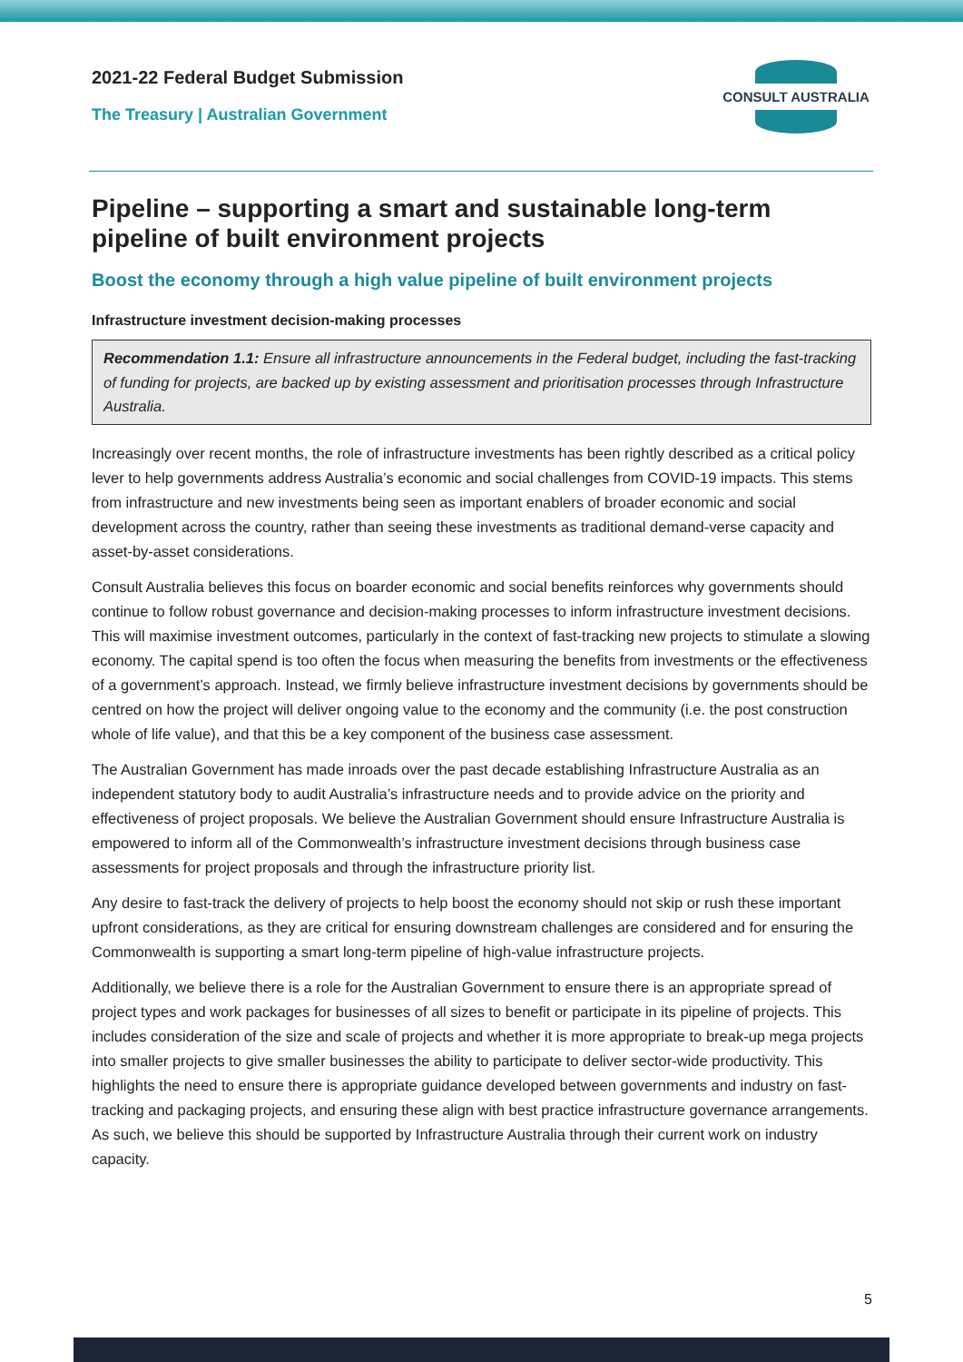2021-22 Federal Budget Submission
The Treasury | Australian Government
CONSULT AUSTRALIA
Pipeline – supporting a smart and sustainable long-term pipeline of built environment projects
Boost the economy through a high value pipeline of built environment projects
Infrastructure investment decision-making processes
Recommendation 1.1: Ensure all infrastructure announcements in the Federal budget, including the fast-tracking of funding for projects, are backed up by existing assessment and prioritisation processes through Infrastructure Australia.
Increasingly over recent months, the role of infrastructure investments has been rightly described as a critical policy lever to help governments address Australia’s economic and social challenges from COVID-19 impacts. This stems from infrastructure and new investments being seen as important enablers of broader economic and social development across the country, rather than seeing these investments as traditional demand-verse capacity and asset-by-asset considerations.
Consult Australia believes this focus on boarder economic and social benefits reinforces why governments should continue to follow robust governance and decision-making processes to inform infrastructure investment decisions. This will maximise investment outcomes, particularly in the context of fast-tracking new projects to stimulate a slowing economy. The capital spend is too often the focus when measuring the benefits from investments or the effectiveness of a government’s approach. Instead, we firmly believe infrastructure investment decisions by governments should be centred on how the project will deliver ongoing value to the economy and the community (i.e. the post construction whole of life value), and that this be a key component of the business case assessment.
The Australian Government has made inroads over the past decade establishing Infrastructure Australia as an independent statutory body to audit Australia’s infrastructure needs and to provide advice on the priority and effectiveness of project proposals. We believe the Australian Government should ensure Infrastructure Australia is empowered to inform all of the Commonwealth’s infrastructure investment decisions through business case assessments for project proposals and through the infrastructure priority list.
Any desire to fast-track the delivery of projects to help boost the economy should not skip or rush these important upfront considerations, as they are critical for ensuring downstream challenges are considered and for ensuring the Commonwealth is supporting a smart long-term pipeline of high-value infrastructure projects.
Additionally, we believe there is a role for the Australian Government to ensure there is an appropriate spread of project types and work packages for businesses of all sizes to benefit or participate in its pipeline of projects. This includes consideration of the size and scale of projects and whether it is more appropriate to break-up mega projects into smaller projects to give smaller businesses the ability to participate to deliver sector-wide productivity. This highlights the need to ensure there is appropriate guidance developed between governments and industry on fast-tracking and packaging projects, and ensuring these align with best practice infrastructure governance arrangements. As such, we believe this should be supported by Infrastructure Australia through their current work on industry capacity.
5